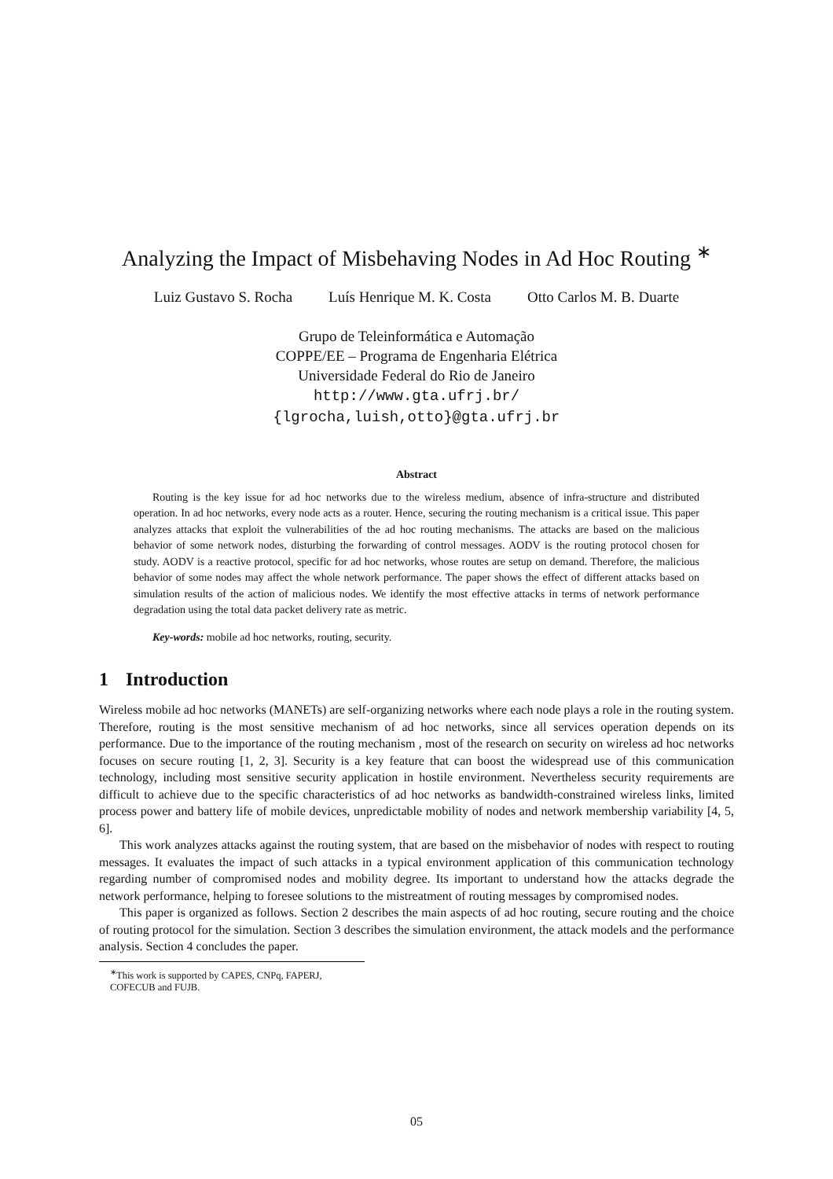Analyzing the Impact of Misbehaving Nodes in Ad Hoc Routing <sup>∗</sup>
Luiz Gustavo S. Rocha Luís Henrique M. K. Costa Otto Carlos M. B. Duarte
Grupo de Teleinformática e Automação
COPPE/EE – Programa de Engenharia Elétrica
Universidade Federal do Rio de Janeiro
http://www.gta.ufrj.br/
{lgrocha,luish,otto}@gta.ufrj.br
Abstract
Routing is the key issue for ad hoc networks due to the wireless medium, absence of infra-structure and distributed operation. In ad hoc networks, every node acts as a router. Hence, securing the routing mechanism is a critical issue. This paper analyzes attacks that exploit the vulnerabilities of the ad hoc routing mechanisms. The attacks are based on the malicious behavior of some network nodes, disturbing the forwarding of control messages. AODV is the routing protocol chosen for study. AODV is a reactive protocol, specific for ad hoc networks, whose routes are setup on demand. Therefore, the malicious behavior of some nodes may affect the whole network performance. The paper shows the effect of different attacks based on simulation results of the action of malicious nodes. We identify the most effective attacks in terms of network performance degradation using the total data packet delivery rate as metric.
Key-words: mobile ad hoc networks, routing, security.
1 Introduction
Wireless mobile ad hoc networks (MANETs) are self-organizing networks where each node plays a role in the routing system. Therefore, routing is the most sensitive mechanism of ad hoc networks, since all services operation depends on its performance. Due to the importance of the routing mechanism , most of the research on security on wireless ad hoc networks focuses on secure routing [1, 2, 3]. Security is a key feature that can boost the widespread use of this communication technology, including most sensitive security application in hostile environment. Nevertheless security requirements are difficult to achieve due to the specific characteristics of ad hoc networks as bandwidth-constrained wireless links, limited process power and battery life of mobile devices, unpredictable mobility of nodes and network membership variability [4, 5, 6].
This work analyzes attacks against the routing system, that are based on the misbehavior of nodes with respect to routing messages. It evaluates the impact of such attacks in a typical environment application of this communication technology regarding number of compromised nodes and mobility degree. Its important to understand how the attacks degrade the network performance, helping to foresee solutions to the mistreatment of routing messages by compromised nodes.
This paper is organized as follows. Section 2 describes the main aspects of ad hoc routing, secure routing and the choice of routing protocol for the simulation. Section 3 describes the simulation environment, the attack models and the performance analysis. Section 4 concludes the paper.
<sup>∗</sup>This work is supported by CAPES, CNPq, FAPERJ, COFECUB and FUJB.
05